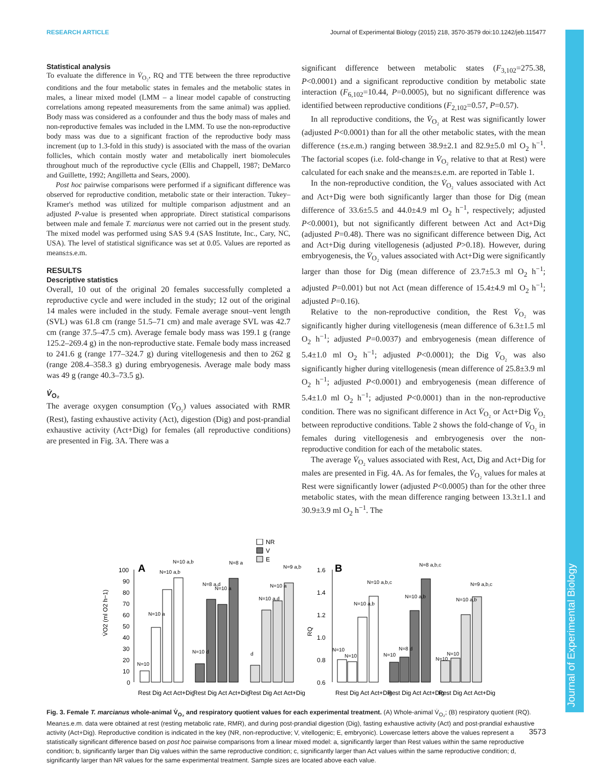RESEARCH ARTICLE Journal of Experimental Biology (2015) 218, 3570-3579 doi:10.1242/jeb.115477
Statistical analysis
To evaluate the difference in V̇<sub>O₂</sub>, RQ and TTE between the three reproductive conditions and the four metabolic states in females and the metabolic states in males, a linear mixed model (LMM – a linear model capable of constructing correlations among repeated measurements from the same animal) was applied. Body mass was considered as a confounder and thus the body mass of males and non-reproductive females was included in the LMM. To use the non-reproductive body mass was due to a significant fraction of the reproductive body mass increment (up to 1.3-fold in this study) is associated with the mass of the ovarian follicles, which contain mostly water and metabolically inert biomolecules throughout much of the reproductive cycle (Ellis and Chappell, 1987; DeMarco and Guillette, 1992; Angilletta and Sears, 2000).
Post hoc pairwise comparisons were performed if a significant difference was observed for reproductive condition, metabolic state or their interaction. Tukey–Kramer's method was utilized for multiple comparison adjustment and an adjusted P-value is presented when appropriate. Direct statistical comparisons between male and female T. marcianus were not carried out in the present study. The mixed model was performed using SAS 9.4 (SAS Institute, Inc., Cary, NC, USA). The level of statistical significance was set at 0.05. Values are reported as means±s.e.m.
RESULTS
Descriptive statistics
Overall, 10 out of the original 20 females successfully completed a reproductive cycle and were included in the study; 12 out of the original 14 males were included in the study. Female average snout–vent length (SVL) was 61.8 cm (range 51.5–71 cm) and male average SVL was 42.7 cm (range 37.5–47.5 cm). Average female body mass was 199.1 g (range 125.2–269.4 g) in the non-reproductive state. Female body mass increased to 241.6 g (range 177–324.7 g) during vitellogenesis and then to 262 g (range 208.4–358.3 g) during embryogenesis. Average male body mass was 49 g (range 40.3–73.5 g).
V̇<sub>O₂</sub>
The average oxygen consumption (V̇<sub>O₂</sub>) values associated with RMR (Rest), fasting exhaustive activity (Act), digestion (Dig) and post-prandial exhaustive activity (Act+Dig) for females (all reproductive conditions) are presented in Fig. 3A. There was a
significant difference between metabolic states (F<sub>3,102</sub>=275.38, P<0.0001) and a significant reproductive condition by metabolic state interaction (F<sub>6,102</sub>=10.44, P=0.0005), but no significant difference was identified between reproductive conditions (F<sub>2,102</sub>=0.57, P=0.57).
In all reproductive conditions, the V̇<sub>O₂</sub> at Rest was significantly lower (adjusted P<0.0001) than for all the other metabolic states, with the mean difference (±s.e.m.) ranging between 38.9±2.1 and 82.9±5.0 ml O<sub>2</sub> h<sup>−1</sup>. The factorial scopes (i.e. fold-change in V̇<sub>O₂</sub> relative to that at Rest) were calculated for each snake and the means±s.e.m. are reported in Table 1.
In the non-reproductive condition, the V̇<sub>O₂</sub> values associated with Act and Act+Dig were both significantly larger than those for Dig (mean difference of 33.6±5.5 and 44.0±4.9 ml O<sub>2</sub> h<sup>−1</sup>, respectively; adjusted P<0.0001), but not significantly different between Act and Act+Dig (adjusted P=0.48). There was no significant difference between Dig, Act and Act+Dig during vitellogenesis (adjusted P>0.18). However, during embryogenesis, the V̇<sub>O₂</sub> values associated with Act+Dig were significantly larger than those for Dig (mean difference of 23.7±5.3 ml O<sub>2</sub> h<sup>−1</sup>; adjusted P=0.001) but not Act (mean difference of 15.4±4.9 ml O<sub>2</sub> h<sup>−1</sup>; adjusted P=0.16).
Relative to the non-reproductive condition, the Rest V̇<sub>O₂</sub> was significantly higher during vitellogenesis (mean difference of 6.3±1.5 ml O<sub>2</sub> h<sup>−1</sup>; adjusted P=0.0037) and embryogenesis (mean difference of 5.4±1.0 ml O<sub>2</sub> h<sup>−1</sup>; adjusted P<0.0001); the Dig V̇<sub>O₂</sub> was also significantly higher during vitellogenesis (mean difference of 25.8±3.9 ml O<sub>2</sub> h<sup>−1</sup>; adjusted P<0.0001) and embryogenesis (mean difference of 5.4±1.0 ml O<sub>2</sub> h<sup>−1</sup>; adjusted P<0.0001) than in the non-reproductive condition. There was no significant difference in Act V̇<sub>O₂</sub> or Act+Dig V̇<sub>O₂</sub> between reproductive conditions. Table 2 shows the fold-change of V̇<sub>O₂</sub> in females during vitellogenesis and embryogenesis over the non-reproductive condition for each of the metabolic states.
The average V̇<sub>O₂</sub> values associated with Rest, Act, Dig and Act+Dig for males are presented in Fig. 4A. As for females, the V̇<sub>O₂</sub> values for males at Rest were significantly lower (adjusted P<0.0005) than for the other three metabolic states, with the mean difference ranging between 13.3±1.1 and 30.9±3.9 ml O<sub>2</sub> h<sup>−1</sup>. The
NR
V
E
A
V̇O2 (ml O2 h−1)
100
90
80
70
60
50
40
30
20
10
0
N=10
N=10 a
N=10 a,b
N=10 a,b
N=10 d
N=8 a,d
N=10 a
N=8 a
d
N=10 a,d
N=10 a
N=9 a,b
Rest Dig Act Act+Dig
Rest Dig Act Act+Dig
Rest Dig Act Act+Dig
B
RQ
1.6
1.4
1.2
1.0
0.8
0.6
N=10
N=10
N=10 a,b
N=10 a,b,c
N=10
N=8 d
N=10 a,b
N=8 a,b,c
N=10
N=10
N=10 a,b
N=9 a,b,c
Rest Dig Act Act+Dig
Rest Dig Act Act+Dig
Rest Dig Act Act+Dig
Fig. 3. Female T. marcianus whole-animal V̇<sub>O₂</sub> and respiratory quotient values for each experimental treatment. (A) Whole-animal V̇<sub>O₂</sub>; (B) respiratory quotient (RQ). Mean±s.e.m. data were obtained at rest (resting metabolic rate, RMR), and during post-prandial digestion (Dig), fasting exhaustive activity (Act) and post-prandial exhaustive activity (Act+Dig). Reproductive condition is indicated in the key (NR, non-reproductive; V, vitellogenic; E, embryonic). Lowercase letters above the values represent a statistically significant difference based on post hoc pairwise comparisons from a linear mixed model: a, significantly larger than Rest values within the same reproductive condition; b, significantly larger than Dig values within the same reproductive condition; c, significantly larger than Act values within the same reproductive condition; d, significantly larger than NR values for the same experimental treatment. Sample sizes are located above each value.
Journal of Experimental Biology
3573